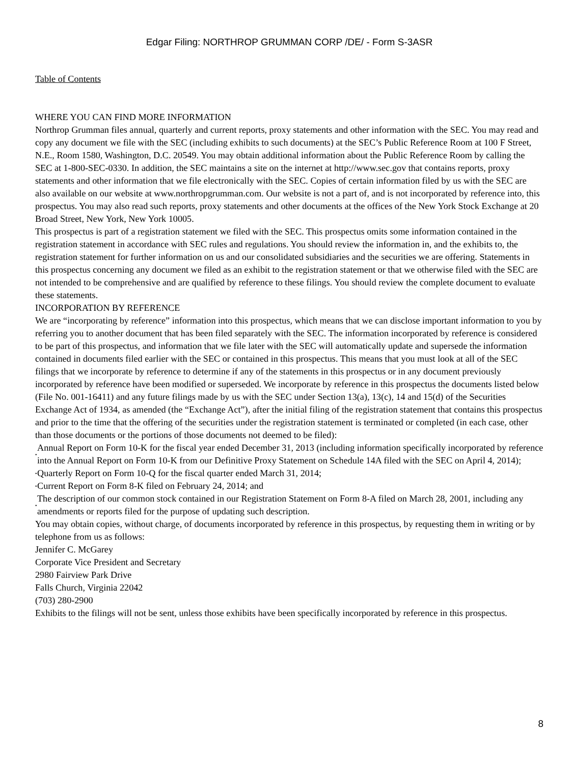Edgar Filing: NORTHROP GRUMMAN CORP /DE/ - Form S-3ASR
Table of Contents
WHERE YOU CAN FIND MORE INFORMATION
Northrop Grumman files annual, quarterly and current reports, proxy statements and other information with the SEC. You may read and copy any document we file with the SEC (including exhibits to such documents) at the SEC’s Public Reference Room at 100 F Street, N.E., Room 1580, Washington, D.C. 20549. You may obtain additional information about the Public Reference Room by calling the SEC at 1-800-SEC-0330. In addition, the SEC maintains a site on the internet at http://www.sec.gov that contains reports, proxy statements and other information that we file electronically with the SEC. Copies of certain information filed by us with the SEC are also available on our website at www.northropgrumman.com. Our website is not a part of, and is not incorporated by reference into, this prospectus. You may also read such reports, proxy statements and other documents at the offices of the New York Stock Exchange at 20 Broad Street, New York, New York 10005.
This prospectus is part of a registration statement we filed with the SEC. This prospectus omits some information contained in the registration statement in accordance with SEC rules and regulations. You should review the information in, and the exhibits to, the registration statement for further information on us and our consolidated subsidiaries and the securities we are offering. Statements in this prospectus concerning any document we filed as an exhibit to the registration statement or that we otherwise filed with the SEC are not intended to be comprehensive and are qualified by reference to these filings. You should review the complete document to evaluate these statements.
INCORPORATION BY REFERENCE
We are “incorporating by reference” information into this prospectus, which means that we can disclose important information to you by referring you to another document that has been filed separately with the SEC. The information incorporated by reference is considered to be part of this prospectus, and information that we file later with the SEC will automatically update and supersede the information contained in documents filed earlier with the SEC or contained in this prospectus. This means that you must look at all of the SEC filings that we incorporate by reference to determine if any of the statements in this prospectus or in any document previously incorporated by reference have been modified or superseded. We incorporate by reference in this prospectus the documents listed below (File No. 001-16411) and any future filings made by us with the SEC under Section 13(a), 13(c), 14 and 15(d) of the Securities Exchange Act of 1934, as amended (the “Exchange Act”), after the initial filing of the registration statement that contains this prospectus and prior to the time that the offering of the securities under the registration statement is terminated or completed (in each case, other than those documents or the portions of those documents not deemed to be filed):
•
Annual Report on Form 10-K for the fiscal year ended December 31, 2013 (including information specifically incorporated by reference into the Annual Report on Form 10-K from our Definitive Proxy Statement on Schedule 14A filed with the SEC on April 4, 2014);
•
Quarterly Report on Form 10-Q for the fiscal quarter ended March 31, 2014;
•
Current Report on Form 8-K filed on February 24, 2014; and
•
The description of our common stock contained in our Registration Statement on Form 8-A filed on March 28, 2001, including any amendments or reports filed for the purpose of updating such description.
You may obtain copies, without charge, of documents incorporated by reference in this prospectus, by requesting them in writing or by telephone from us as follows:
Jennifer C. McGarey
Corporate Vice President and Secretary
2980 Fairview Park Drive
Falls Church, Virginia 22042
(703) 280-2900
Exhibits to the filings will not be sent, unless those exhibits have been specifically incorporated by reference in this prospectus.
8